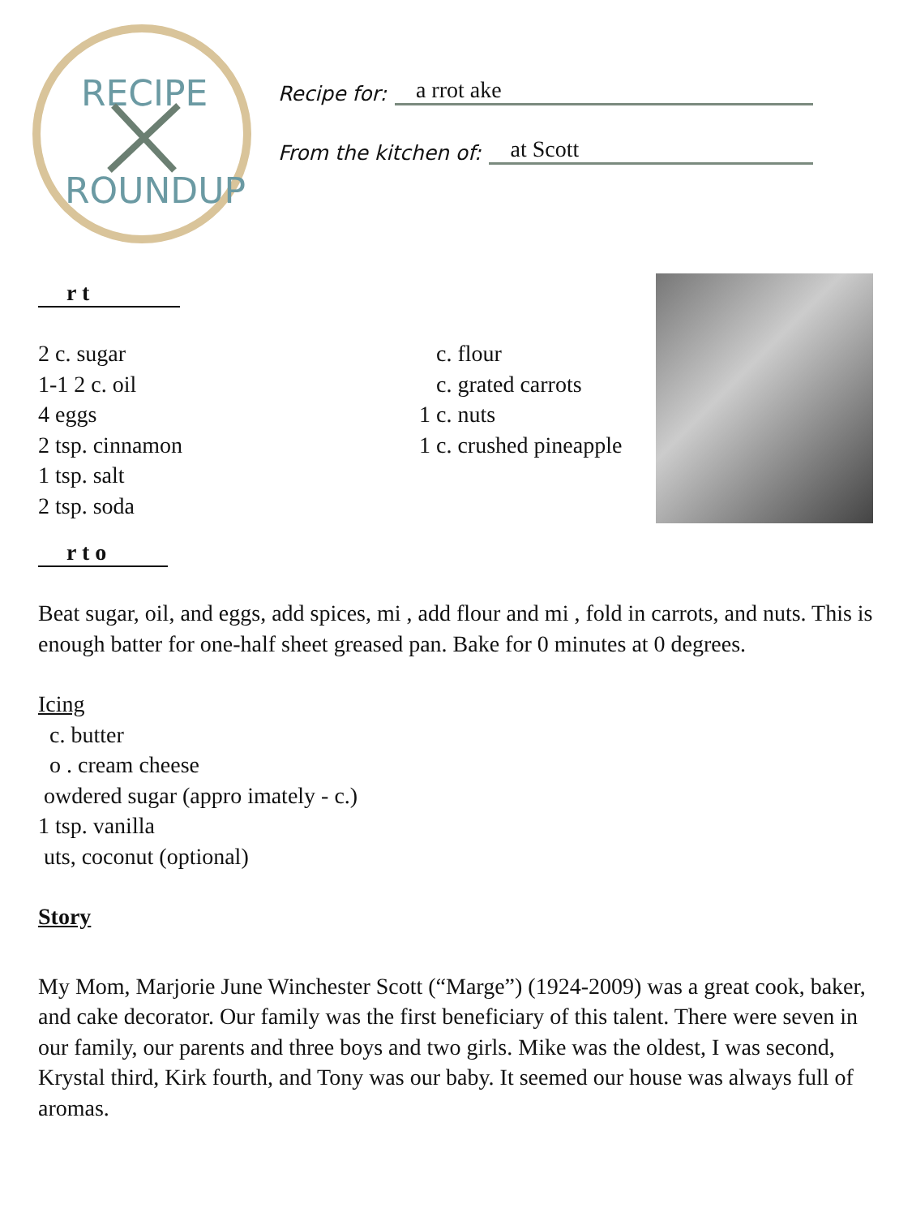RECIPE
ROUNDUP
Recipe for: a rrot ake
From the kitchen of: at Scott
r t
2 c. sugar
1-1 2 c. oil
4 eggs
2 tsp. cinnamon
1 tsp. salt
2 tsp. soda
c. flour
c. grated carrots
1 c. nuts
1 c. crushed pineapple
r t o
Beat sugar, oil, and eggs, add spices, mi , add flour and mi , fold in carrots, and nuts. This is enough batter for one-half sheet greased pan. Bake for 0 minutes at 0 degrees.
Icing
c. butter
o . cream cheese
owdered sugar (appro imately - c.)
1 tsp. vanilla
uts, coconut (optional)
Story
My Mom, Marjorie June Winchester Scott (“Marge”) (1924-2009) was a great cook, baker, and cake decorator. Our family was the first beneficiary of this talent. There were seven in our family, our parents and three boys and two girls. Mike was the oldest, I was second, Krystal third, Kirk fourth, and Tony was our baby. It seemed our house was always full of aromas.